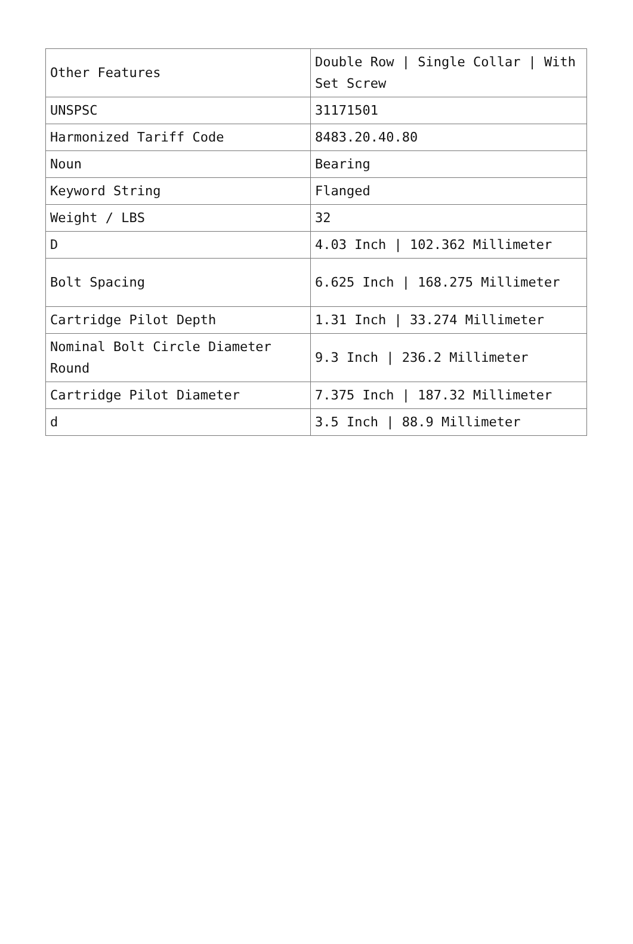| Other Features | Double Row / Single Collar / With Set Screw |
| UNSPSC | 31171501 |
| Harmonized Tariff Code | 8483.20.40.80 |
| Noun | Bearing |
| Keyword String | Flanged |
| Weight / LBS | 32 |
| D | 4.03 Inch / 102.362 Millimeter |
| Bolt Spacing | 6.625 Inch / 168.275 Millimeter |
| Cartridge Pilot Depth | 1.31 Inch / 33.274 Millimeter |
| Nominal Bolt Circle Diameter Round | 9.3 Inch / 236.2 Millimeter |
| Cartridge Pilot Diameter | 7.375 Inch / 187.32 Millimeter |
| d | 3.5 Inch / 88.9 Millimeter |